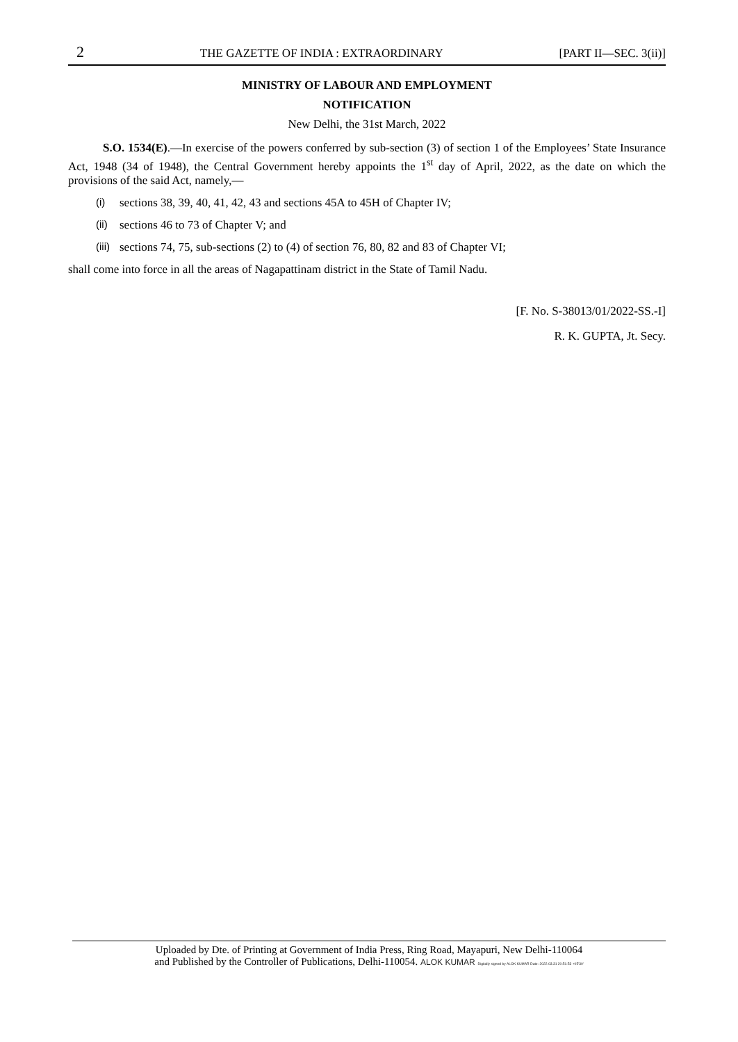2 THE GAZETTE OF INDIA : EXTRAORDINARY [PART II—SEC. 3(ii)]
MINISTRY OF LABOUR AND EMPLOYMENT
NOTIFICATION
New Delhi, the 31st March, 2022
S.O. 1534(E).—In exercise of the powers conferred by sub-section (3) of section 1 of the Employees’ State Insurance Act, 1948 (34 of 1948), the Central Government hereby appoints the 1<sup>st</sup> day of April, 2022, as the date on which the provisions of the said Act, namely,—
(i) sections 38, 39, 40, 41, 42, 43 and sections 45A to 45H of Chapter IV;
(ii) sections 46 to 73 of Chapter V; and
(iii) sections 74, 75, sub-sections (2) to (4) of section 76, 80, 82 and 83 of Chapter VI;
shall come into force in all the areas of Nagapattinam district in the State of Tamil Nadu.
[F. No. S-38013/01/2022-SS.-I]
R. K. GUPTA, Jt. Secy.
Uploaded by Dte. of Printing at Government of India Press, Ring Road, Mayapuri, New Delhi-110064
and Published by the Controller of Publications, Delhi-110054. ALOK KUMAR Digitally signed by ALOK KUMAR Date: 2022.03.31 20:51:53 +05'30'